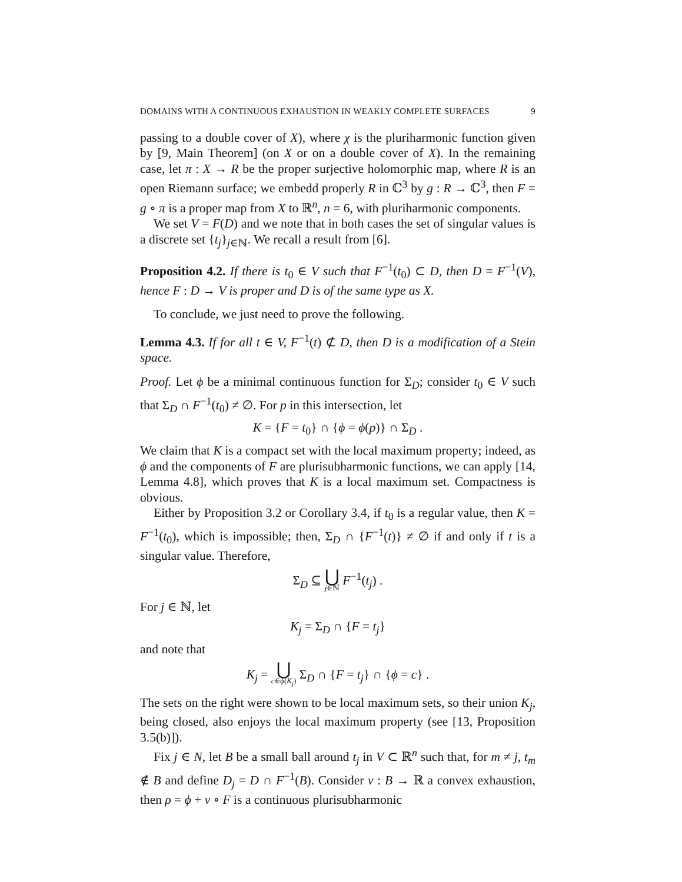DOMAINS WITH A CONTINUOUS EXHAUSTION IN WEAKLY COMPLETE SURFACES 9
passing to a double cover of X), where χ is the pluriharmonic function given by [9, Main Theorem] (on X or on a double cover of X). In the remaining case, let π : X → R be the proper surjective holomorphic map, where R is an open Riemann surface; we embedd properly R in ℂ<sup>3</sup> by g : R → ℂ<sup>3</sup>, then F = g ∘ π is a proper map from X to ℝ<sup>n</sup>, n = 6, with pluriharmonic components.
We set V = F(D) and we note that in both cases the set of singular values is a discrete set {t<sub>j</sub>}<sub>j∈ℕ</sub>. We recall a result from [6].
Proposition 4.2. If there is t<sub>0</sub> ∈ V such that F<sup>−1</sup>(t<sub>0</sub>) ⊂ D, then D = F<sup>−1</sup>(V), hence F : D → V is proper and D is of the same type as X.
To conclude, we just need to prove the following.
Lemma 4.3. If for all t ∈ V, F<sup>−1</sup>(t) ⊄ D, then D is a modification of a Stein space.
Proof. Let ϕ be a minimal continuous function for Σ<sub>D</sub>; consider t<sub>0</sub> ∈ V such that Σ<sub>D</sub> ∩ F<sup>−1</sup>(t<sub>0</sub>) ≠ ∅. For p in this intersection, let
K = {F = t<sub>0</sub>} ∩ {ϕ = ϕ(p)} ∩ Σ<sub>D</sub> .
We claim that K is a compact set with the local maximum property; indeed, as ϕ and the components of F are plurisubharmonic functions, we can apply [14, Lemma 4.8], which proves that K is a local maximum set. Compactness is obvious.
Either by Proposition 3.2 or Corollary 3.4, if t<sub>0</sub> is a regular value, then K = F<sup>−1</sup>(t<sub>0</sub>), which is impossible; then, Σ<sub>D</sub> ∩ {F<sup>−1</sup>(t)} ≠ ∅ if and only if t is a singular value. Therefore,
Σ<sub>D</sub> ⊆ ⋃ j∈ℕ F<sup>−1</sup>(t<sub>j</sub>) .
For j ∈ ℕ, let
K<sub>j</sub> = Σ<sub>D</sub> ∩ {F = t<sub>j</sub>}
and note that
K<sub>j</sub> = ⋃ c∈ϕ(K<sub>j</sub>) Σ<sub>D</sub> ∩ {F = t<sub>j</sub>} ∩ {ϕ = c} .
The sets on the right were shown to be local maximum sets, so their union K<sub>j</sub>, being closed, also enjoys the local maximum property (see [13, Proposition 3.5(b)]).
Fix j ∈ N, let B be a small ball around t<sub>j</sub> in V ⊂ ℝ<sup>n</sup> such that, for m ≠ j, t<sub>m</sub> ∉ B and define D<sub>j</sub> = D ∩ F<sup>−1</sup>(B). Consider v : B → ℝ a convex exhaustion, then ρ = ϕ + v ∘ F is a continuous plurisubharmonic